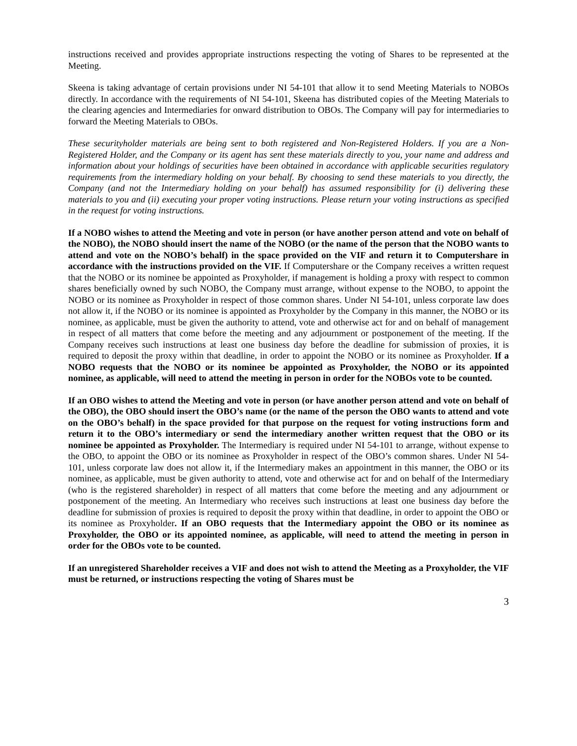instructions received and provides appropriate instructions respecting the voting of Shares to be represented at the Meeting.
Skeena is taking advantage of certain provisions under NI 54-101 that allow it to send Meeting Materials to NOBOs directly. In accordance with the requirements of NI 54-101, Skeena has distributed copies of the Meeting Materials to the clearing agencies and Intermediaries for onward distribution to OBOs. The Company will pay for intermediaries to forward the Meeting Materials to OBOs.
These securityholder materials are being sent to both registered and Non-Registered Holders. If you are a Non-Registered Holder, and the Company or its agent has sent these materials directly to you, your name and address and information about your holdings of securities have been obtained in accordance with applicable securities regulatory requirements from the intermediary holding on your behalf. By choosing to send these materials to you directly, the Company (and not the Intermediary holding on your behalf) has assumed responsibility for (i) delivering these materials to you and (ii) executing your proper voting instructions. Please return your voting instructions as specified in the request for voting instructions.
If a NOBO wishes to attend the Meeting and vote in person (or have another person attend and vote on behalf of the NOBO), the NOBO should insert the name of the NOBO (or the name of the person that the NOBO wants to attend and vote on the NOBO’s behalf) in the space provided on the VIF and return it to Computershare in accordance with the instructions provided on the VIF. If Computershare or the Company receives a written request that the NOBO or its nominee be appointed as Proxyholder, if management is holding a proxy with respect to common shares beneficially owned by such NOBO, the Company must arrange, without expense to the NOBO, to appoint the NOBO or its nominee as Proxyholder in respect of those common shares. Under NI 54-101, unless corporate law does not allow it, if the NOBO or its nominee is appointed as Proxyholder by the Company in this manner, the NOBO or its nominee, as applicable, must be given the authority to attend, vote and otherwise act for and on behalf of management in respect of all matters that come before the meeting and any adjournment or postponement of the meeting. If the Company receives such instructions at least one business day before the deadline for submission of proxies, it is required to deposit the proxy within that deadline, in order to appoint the NOBO or its nominee as Proxyholder. If a NOBO requests that the NOBO or its nominee be appointed as Proxyholder, the NOBO or its appointed nominee, as applicable, will need to attend the meeting in person in order for the NOBOs vote to be counted.
If an OBO wishes to attend the Meeting and vote in person (or have another person attend and vote on behalf of the OBO), the OBO should insert the OBO’s name (or the name of the person the OBO wants to attend and vote on the OBO’s behalf) in the space provided for that purpose on the request for voting instructions form and return it to the OBO’s intermediary or send the intermediary another written request that the OBO or its nominee be appointed as Proxyholder. The Intermediary is required under NI 54-101 to arrange, without expense to the OBO, to appoint the OBO or its nominee as Proxyholder in respect of the OBO’s common shares. Under NI 54-101, unless corporate law does not allow it, if the Intermediary makes an appointment in this manner, the OBO or its nominee, as applicable, must be given authority to attend, vote and otherwise act for and on behalf of the Intermediary (who is the registered shareholder) in respect of all matters that come before the meeting and any adjournment or postponement of the meeting. An Intermediary who receives such instructions at least one business day before the deadline for submission of proxies is required to deposit the proxy within that deadline, in order to appoint the OBO or its nominee as Proxyholder. If an OBO requests that the Intermediary appoint the OBO or its nominee as Proxyholder, the OBO or its appointed nominee, as applicable, will need to attend the meeting in person in order for the OBOs vote to be counted.
If an unregistered Shareholder receives a VIF and does not wish to attend the Meeting as a Proxyholder, the VIF must be returned, or instructions respecting the voting of Shares must be
3